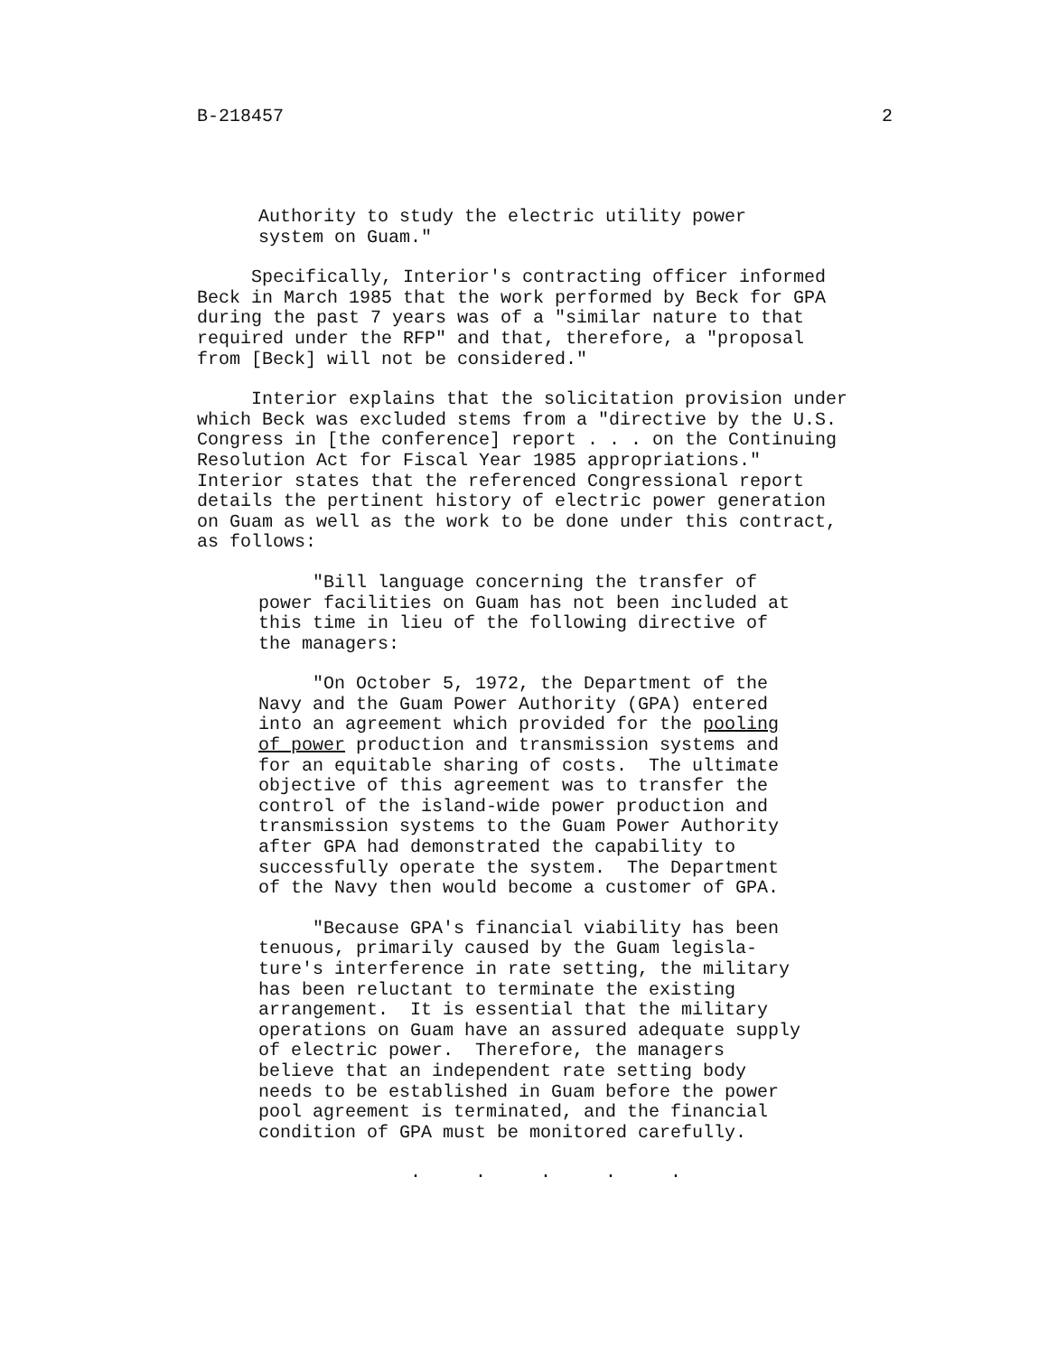B-218457 2
Authority to study the electric utility power system on Guam."
Specifically, Interior's contracting officer informed Beck in March 1985 that the work performed by Beck for GPA during the past 7 years was of a "similar nature to that required under the RFP" and that, therefore, a "proposal from [Beck] will not be considered."
Interior explains that the solicitation provision under which Beck was excluded stems from a "directive by the U.S. Congress in [the conference] report . . . on the Continuing Resolution Act for Fiscal Year 1985 appropriations." Interior states that the referenced Congressional report details the pertinent history of electric power generation on Guam as well as the work to be done under this contract, as follows:
"Bill language concerning the transfer of power facilities on Guam has not been included at this time in lieu of the following directive of the managers:
"On October 5, 1972, the Department of the Navy and the Guam Power Authority (GPA) entered into an agreement which provided for the pooling of power production and transmission systems and for an equitable sharing of costs. The ultimate objective of this agreement was to transfer the control of the island-wide power production and transmission systems to the Guam Power Authority after GPA had demonstrated the capability to successfully operate the system. The Department of the Navy then would become a customer of GPA.
"Because GPA's financial viability has been tenuous, primarily caused by the Guam legisla- ture's interference in rate setting, the military has been reluctant to terminate the existing arrangement. It is essential that the military operations on Guam have an assured adequate supply of electric power. Therefore, the managers believe that an independent rate setting body needs to be established in Guam before the power pool agreement is terminated, and the financial condition of GPA must be monitored carefully.
. . . . .